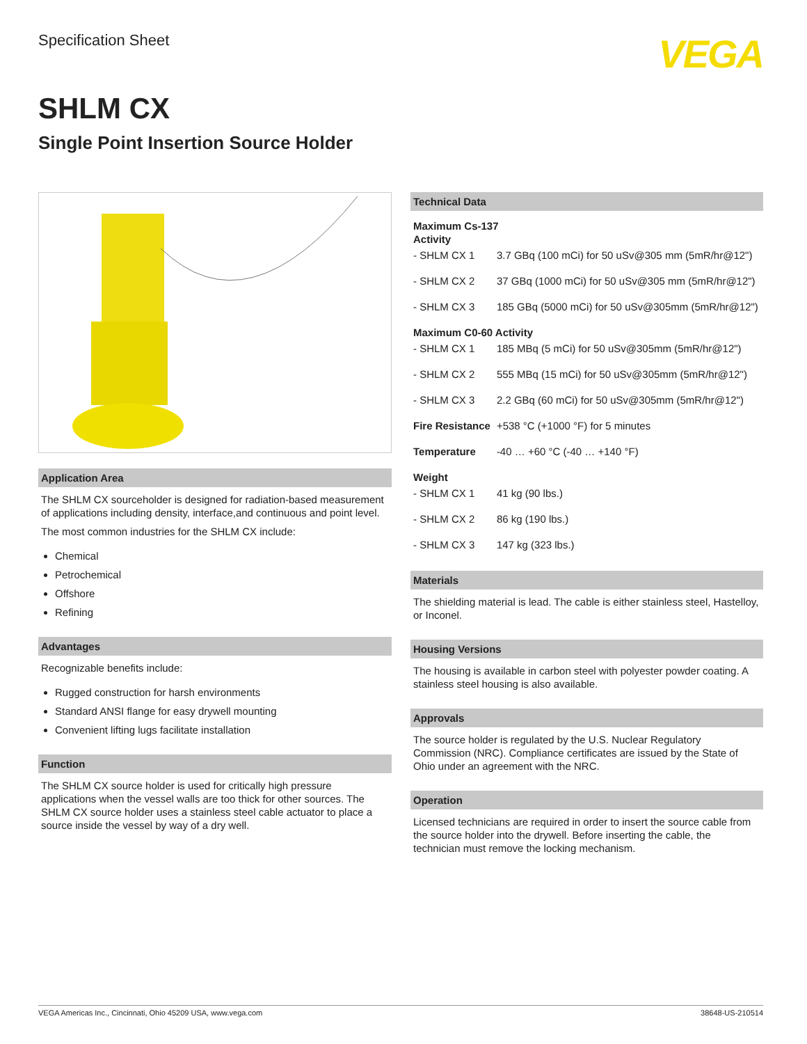Specification Sheet
VEGA
SHLM CX
Single Point Insertion Source Holder
Application Area
The SHLM CX sourceholder is designed for radiation-based measurement of applications including density, interface,and continuous and point level.
The most common industries for the SHLM CX include:
Chemical
Petrochemical
Offshore
Refining
Advantages
Recognizable benefits include:
Rugged construction for harsh environments
Standard ANSI flange for easy drywell mounting
Convenient lifting lugs facilitate installation
Function
The SHLM CX source holder is used for critically high pressure applications when the vessel walls are too thick for other sources. The SHLM CX source holder uses a stainless steel cable actuator to place a source inside the vessel by way of a dry well.
Technical Data
| Maximum Cs-137 Activity | |
| - SHLM CX 1 | 3.7 GBq (100 mCi) for 50 uSv@305 mm (5mR/hr@12") |
| - SHLM CX 2 | 37 GBq (1000 mCi) for 50 uSv@305 mm (5mR/hr@12") |
| - SHLM CX 3 | 185 GBq (5000 mCi) for 50 uSv@305mm (5mR/hr@12") |
| Maximum C0-60 Activity | |
| - SHLM CX 1 | 185 MBq (5 mCi) for 50 uSv@305mm (5mR/hr@12") |
| - SHLM CX 2 | 555 MBq (15 mCi) for 50 uSv@305mm (5mR/hr@12") |
| - SHLM CX 3 | 2.2 GBq (60 mCi) for 50 uSv@305mm (5mR/hr@12") |
| Fire Resistance | +538 °C (+1000 °F) for 5 minutes |
| Temperature | -40 … +60 °C (-40 … +140 °F) |
| Weight | |
| - SHLM CX 1 | 41 kg (90 lbs.) |
| - SHLM CX 2 | 86 kg (190 lbs.) |
| - SHLM CX 3 | 147 kg (323 lbs.) |
Materials
The shielding material is lead. The cable is either stainless steel, Hastelloy, or Inconel.
Housing Versions
The housing is available in carbon steel with polyester powder coating. A stainless steel housing is also available.
Approvals
The source holder is regulated by the U.S. Nuclear Regulatory Commission (NRC). Compliance certificates are issued by the State of Ohio under an agreement with the NRC.
Operation
Licensed technicians are required in order to insert the source cable from the source holder into the drywell. Before inserting the cable, the technician must remove the locking mechanism.
VEGA Americas Inc., Cincinnati, Ohio 45209 USA, www.vega.com 38648-US-210514